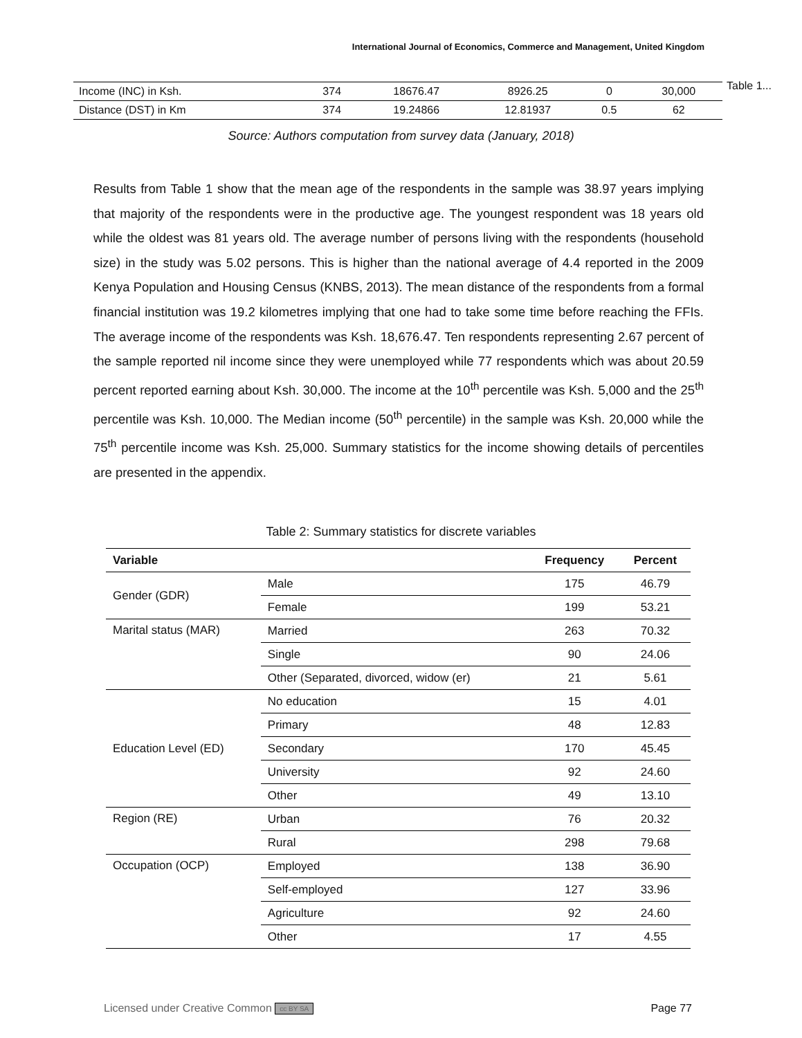International Journal of Economics, Commerce and Management, United Kingdom
| Income (INC) in Ksh. | 374 | 18676.47 | 8926.25 | 0 | 30,000 |
| Distance (DST) in Km | 374 | 19.24866 | 12.81937 | 0.5 | 62 |
Table 1...
Source: Authors computation from survey data (January, 2018)
Results from Table 1 show that the mean age of the respondents in the sample was 38.97 years implying that majority of the respondents were in the productive age. The youngest respondent was 18 years old while the oldest was 81 years old. The average number of persons living with the respondents (household size) in the study was 5.02 persons. This is higher than the national average of 4.4 reported in the 2009 Kenya Population and Housing Census (KNBS, 2013). The mean distance of the respondents from a formal financial institution was 19.2 kilometres implying that one had to take some time before reaching the FFIs. The average income of the respondents was Ksh. 18,676.47. Ten respondents representing 2.67 percent of the sample reported nil income since they were unemployed while 77 respondents which was about 20.59 percent reported earning about Ksh. 30,000. The income at the 10<sup>th</sup> percentile was Ksh. 5,000 and the 25<sup>th</sup> percentile was Ksh. 10,000. The Median income (50<sup>th</sup> percentile) in the sample was Ksh. 20,000 while the 75<sup>th</sup> percentile income was Ksh. 25,000. Summary statistics for the income showing details of percentiles are presented in the appendix.
Table 2: Summary statistics for discrete variables
| Variable | | Frequency | Percent |
| --- | --- | --- | --- |
| Gender (GDR) | Male | 175 | 46.79 |
| | Female | 199 | 53.21 |
| Marital status (MAR) | Married | 263 | 70.32 |
| | Single | 90 | 24.06 |
| | Other (Separated, divorced, widow (er) | 21 | 5.61 |
| Education Level (ED) | No education | 15 | 4.01 |
| | Primary | 48 | 12.83 |
| | Secondary | 170 | 45.45 |
| | University | 92 | 24.60 |
| | Other | 49 | 13.10 |
| Region (RE) | Urban | 76 | 20.32 |
| | Rural | 298 | 79.68 |
| Occupation (OCP) | Employed | 138 | 36.90 |
| | Self-employed | 127 | 33.96 |
| | Agriculture | 92 | 24.60 |
| | Other | 17 | 4.55 |
Licensed under Creative Common cc BY SA Page 77